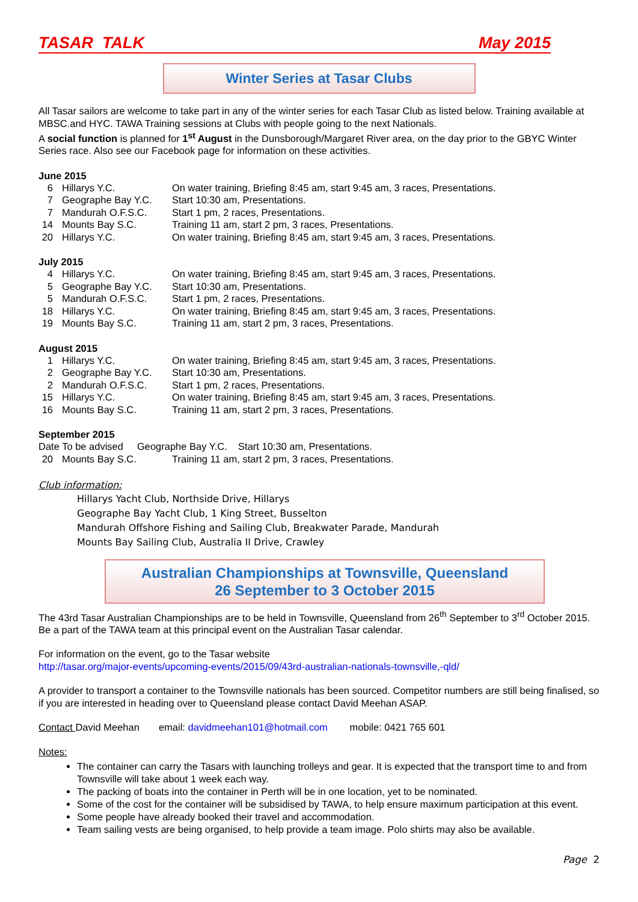TASAR TALK May 2015
Winter Series at Tasar Clubs
All Tasar sailors are welcome to take part in any of the winter series for each Tasar Club as listed below. Training available at MBSC.and HYC. TAWA Training sessions at Clubs with people going to the next Nationals.
A social function is planned for 1<sup>st</sup> August in the Dunsborough/Margaret River area, on the day prior to the GBYC Winter Series race. Also see our Facebook page for information on these activities.
June 2015
6 Hillarys Y.C. On water training, Briefing 8:45 am, start 9:45 am, 3 races, Presentations.
7 Geographe Bay Y.C. Start 10:30 am, Presentations.
7 Mandurah O.F.S.C. Start 1 pm, 2 races, Presentations.
14 Mounts Bay S.C. Training 11 am, start 2 pm, 3 races, Presentations.
20 Hillarys Y.C. On water training, Briefing 8:45 am, start 9:45 am, 3 races, Presentations.
July 2015
4 Hillarys Y.C. On water training, Briefing 8:45 am, start 9:45 am, 3 races, Presentations.
5 Geographe Bay Y.C. Start 10:30 am, Presentations.
5 Mandurah O.F.S.C. Start 1 pm, 2 races, Presentations.
18 Hillarys Y.C. On water training, Briefing 8:45 am, start 9:45 am, 3 races, Presentations.
19 Mounts Bay S.C. Training 11 am, start 2 pm, 3 races, Presentations.
August 2015
1 Hillarys Y.C. On water training, Briefing 8:45 am, start 9:45 am, 3 races, Presentations.
2 Geographe Bay Y.C. Start 10:30 am, Presentations.
2 Mandurah O.F.S.C. Start 1 pm, 2 races, Presentations.
15 Hillarys Y.C. On water training, Briefing 8:45 am, start 9:45 am, 3 races, Presentations.
16 Mounts Bay S.C. Training 11 am, start 2 pm, 3 races, Presentations.
September 2015
Date To be advised Geographe Bay Y.C. Start 10:30 am, Presentations.
20 Mounts Bay S.C. Training 11 am, start 2 pm, 3 races, Presentations.
Club information:
Hillarys Yacht Club, Northside Drive, Hillarys
Geographe Bay Yacht Club, 1 King Street, Busselton
Mandurah Offshore Fishing and Sailing Club, Breakwater Parade, Mandurah
Mounts Bay Sailing Club, Australia II Drive, Crawley
Australian Championships at Townsville, Queensland
26 September to 3 October 2015
The 43rd Tasar Australian Championships are to be held in Townsville, Queensland from 26<sup>th</sup> September to 3<sup>rd</sup> October 2015. Be a part of the TAWA team at this principal event on the Australian Tasar calendar.
For information on the event, go to the Tasar website
http://tasar.org/major-events/upcoming-events/2015/09/43rd-australian-nationals-townsville,-qld/
A provider to transport a container to the Townsville nationals has been sourced. Competitor numbers are still being finalised, so if you are interested in heading over to Queensland please contact David Meehan ASAP.
Contact David Meehan email: davidmeehan101@hotmail.com mobile: 0421 765 601
Notes:
The container can carry the Tasars with launching trolleys and gear. It is expected that the transport time to and from Townsville will take about 1 week each way.
The packing of boats into the container in Perth will be in one location, yet to be nominated.
Some of the cost for the container will be subsidised by TAWA, to help ensure maximum participation at this event.
Some people have already booked their travel and accommodation.
Team sailing vests are being organised, to help provide a team image. Polo shirts may also be available.
Page 2